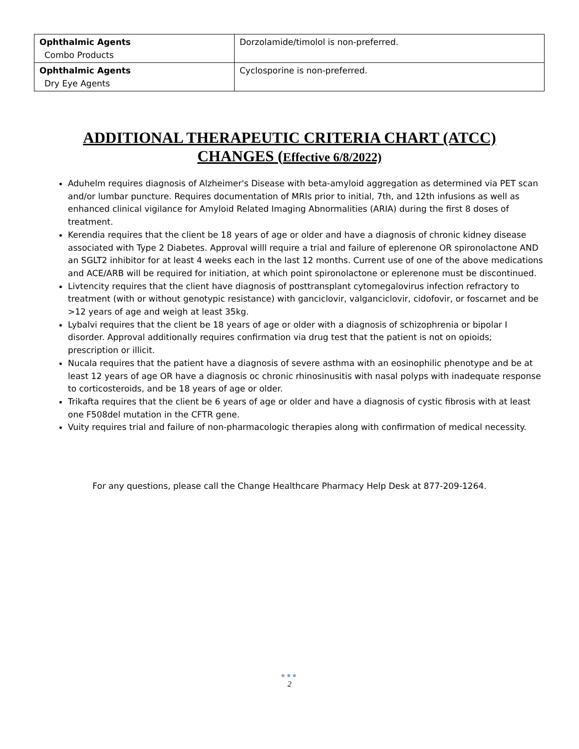| Ophthalmic Agents Combo Products | Dorzolamide/timolol is non-preferred. |
| Ophthalmic Agents Dry Eye Agents | Cyclosporine is non-preferred. |
ADDITIONAL THERAPEUTIC CRITERIA CHART (ATCC)
CHANGES (Effective 6/8/2022)
Aduhelm requires diagnosis of Alzheimer's Disease with beta-amyloid aggregation as determined via PET scan and/or lumbar puncture. Requires documentation of MRIs prior to initial, 7th, and 12th infusions as well as enhanced clinical vigilance for Amyloid Related Imaging Abnormalities (ARIA) during the first 8 doses of treatment.
Kerendia requires that the client be 18 years of age or older and have a diagnosis of chronic kidney disease associated with Type 2 Diabetes. Approval willl require a trial and failure of eplerenone OR spironolactone AND an SGLT2 inhibitor for at least 4 weeks each in the last 12 months. Current use of one of the above medications and ACE/ARB will be required for initiation, at which point spironolactone or eplerenone must be discontinued.
Livtencity requires that the client have diagnosis of posttransplant cytomegalovirus infection refractory to treatment (with or without genotypic resistance) with ganciclovir, valganciclovir, cidofovir, or foscarnet and be >12 years of age and weigh at least 35kg.
Lybalvi requires that the client be 18 years of age or older with a diagnosis of schizophrenia or bipolar I disorder. Approval additionally requires confirmation via drug test that the patient is not on opioids; prescription or illicit.
Nucala requires that the patient have a diagnosis of severe asthma with an eosinophilic phenotype and be at least 12 years of age OR have a diagnosis oc chronic rhinosinusitis with nasal polyps with inadequate response to corticosteroids, and be 18 years of age or older.
Trikafta requires that the client be 6 years of age or older and have a diagnosis of cystic fibrosis with at least one F508del mutation in the CFTR gene.
Vuity requires trial and failure of non-pharmacologic therapies along with confirmation of medical necessity.
For any questions, please call the Change Healthcare Pharmacy Help Desk at 877-209-1264.
●●●
2